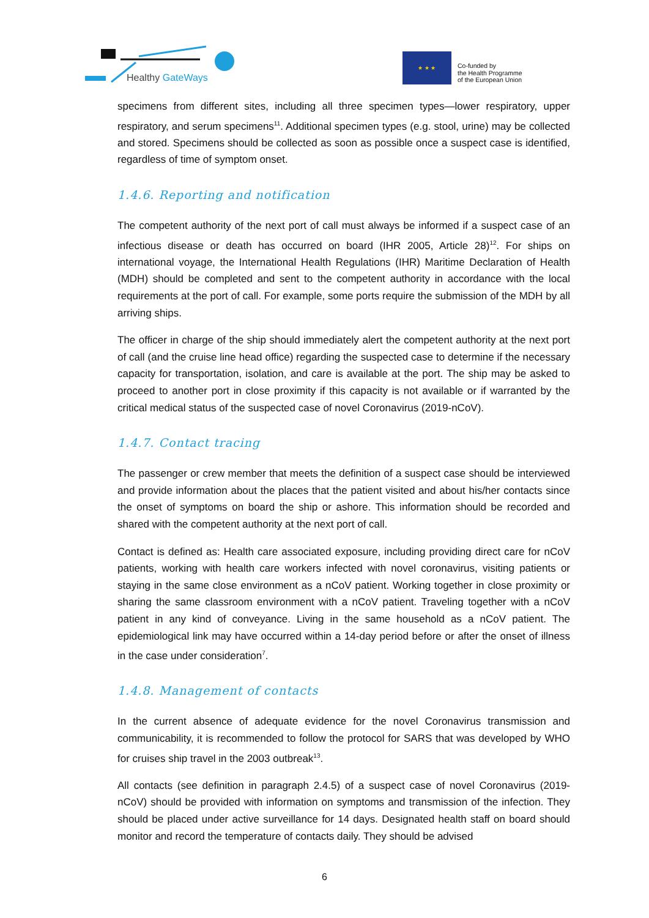Healthy GateWays
★ ★ ★
Co-funded by
the Health Programme
of the European Union
specimens from different sites, including all three specimen types—lower respiratory, upper respiratory, and serum specimens<sup>11</sup>. Additional specimen types (e.g. stool, urine) may be collected and stored. Specimens should be collected as soon as possible once a suspect case is identified, regardless of time of symptom onset.
1.4.6. Reporting and notification
The competent authority of the next port of call must always be informed if a suspect case of an infectious disease or death has occurred on board (IHR 2005, Article 28)<sup>12</sup>. For ships on international voyage, the International Health Regulations (IHR) Maritime Declaration of Health (MDH) should be completed and sent to the competent authority in accordance with the local requirements at the port of call. For example, some ports require the submission of the MDH by all arriving ships.
The officer in charge of the ship should immediately alert the competent authority at the next port of call (and the cruise line head office) regarding the suspected case to determine if the necessary capacity for transportation, isolation, and care is available at the port. The ship may be asked to proceed to another port in close proximity if this capacity is not available or if warranted by the critical medical status of the suspected case of novel Coronavirus (2019-nCoV).
1.4.7. Contact tracing
The passenger or crew member that meets the definition of a suspect case should be interviewed and provide information about the places that the patient visited and about his/her contacts since the onset of symptoms on board the ship or ashore. This information should be recorded and shared with the competent authority at the next port of call.
Contact is defined as: Health care associated exposure, including providing direct care for nCoV patients, working with health care workers infected with novel coronavirus, visiting patients or staying in the same close environment as a nCoV patient. Working together in close proximity or sharing the same classroom environment with a nCoV patient. Traveling together with a nCoV patient in any kind of conveyance. Living in the same household as a nCoV patient. The epidemiological link may have occurred within a 14-day period before or after the onset of illness in the case under consideration<sup>7</sup>.
1.4.8. Management of contacts
In the current absence of adequate evidence for the novel Coronavirus transmission and communicability, it is recommended to follow the protocol for SARS that was developed by WHO for cruises ship travel in the 2003 outbreak<sup>13</sup>.
All contacts (see definition in paragraph 2.4.5) of a suspect case of novel Coronavirus (2019-nCoV) should be provided with information on symptoms and transmission of the infection. They should be placed under active surveillance for 14 days. Designated health staff on board should monitor and record the temperature of contacts daily. They should be advised
6